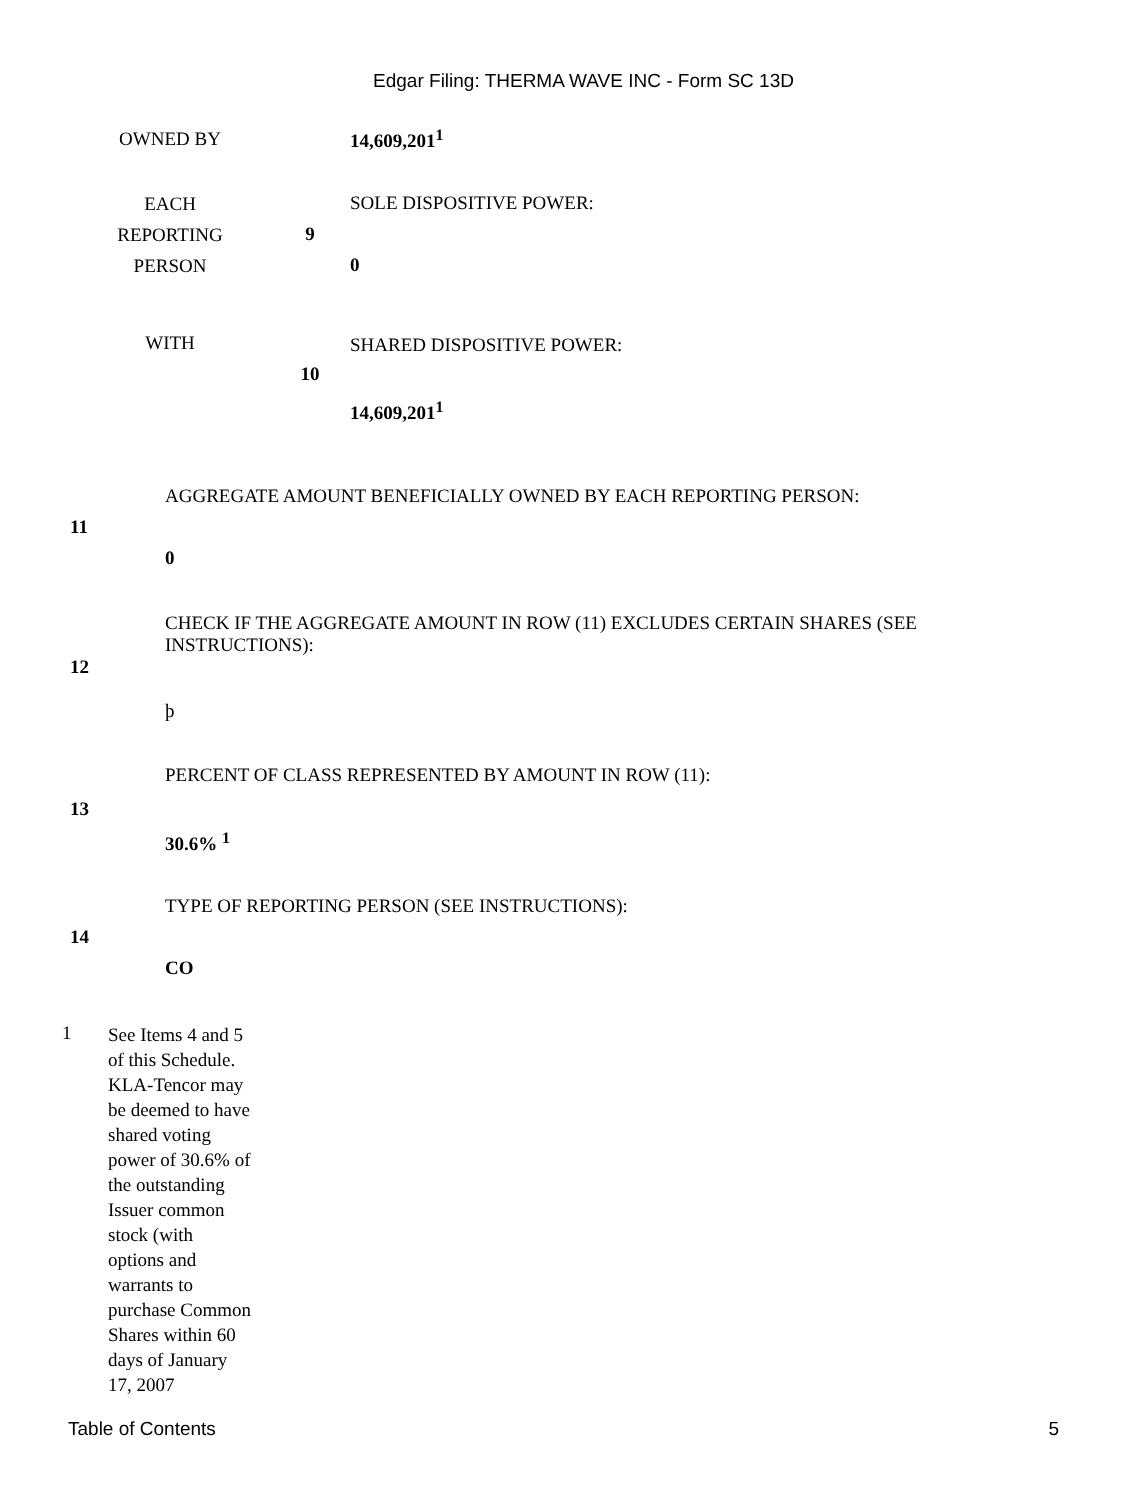Edgar Filing: THERMA WAVE INC - Form SC 13D
| OWNED BY | | 14,609,201<sup>1</sup> |
| EACH REPORTING PERSON | 9 | SOLE DISPOSITIVE POWER: 0 |
| WITH | 10 | SHARED DISPOSITIVE POWER: 14,609,201<sup>1</sup> |
| 11 | AGGREGATE AMOUNT BENEFICIALLY OWNED BY EACH REPORTING PERSON: 0 |
| 12 | CHECK IF THE AGGREGATE AMOUNT IN ROW (11) EXCLUDES CERTAIN SHARES (SEE INSTRUCTIONS): þ |
| 13 | PERCENT OF CLASS REPRESENTED BY AMOUNT IN ROW (11): 30.6% <sup>1</sup> |
| 14 | TYPE OF REPORTING PERSON (SEE INSTRUCTIONS): CO |
1
See Items 4 and 5 of this Schedule. KLA-Tencor may be deemed to have shared voting power of 30.6% of the outstanding Issuer common stock (with options and warrants to purchase Common Shares within 60 days of January 17, 2007
Table of Contents 5